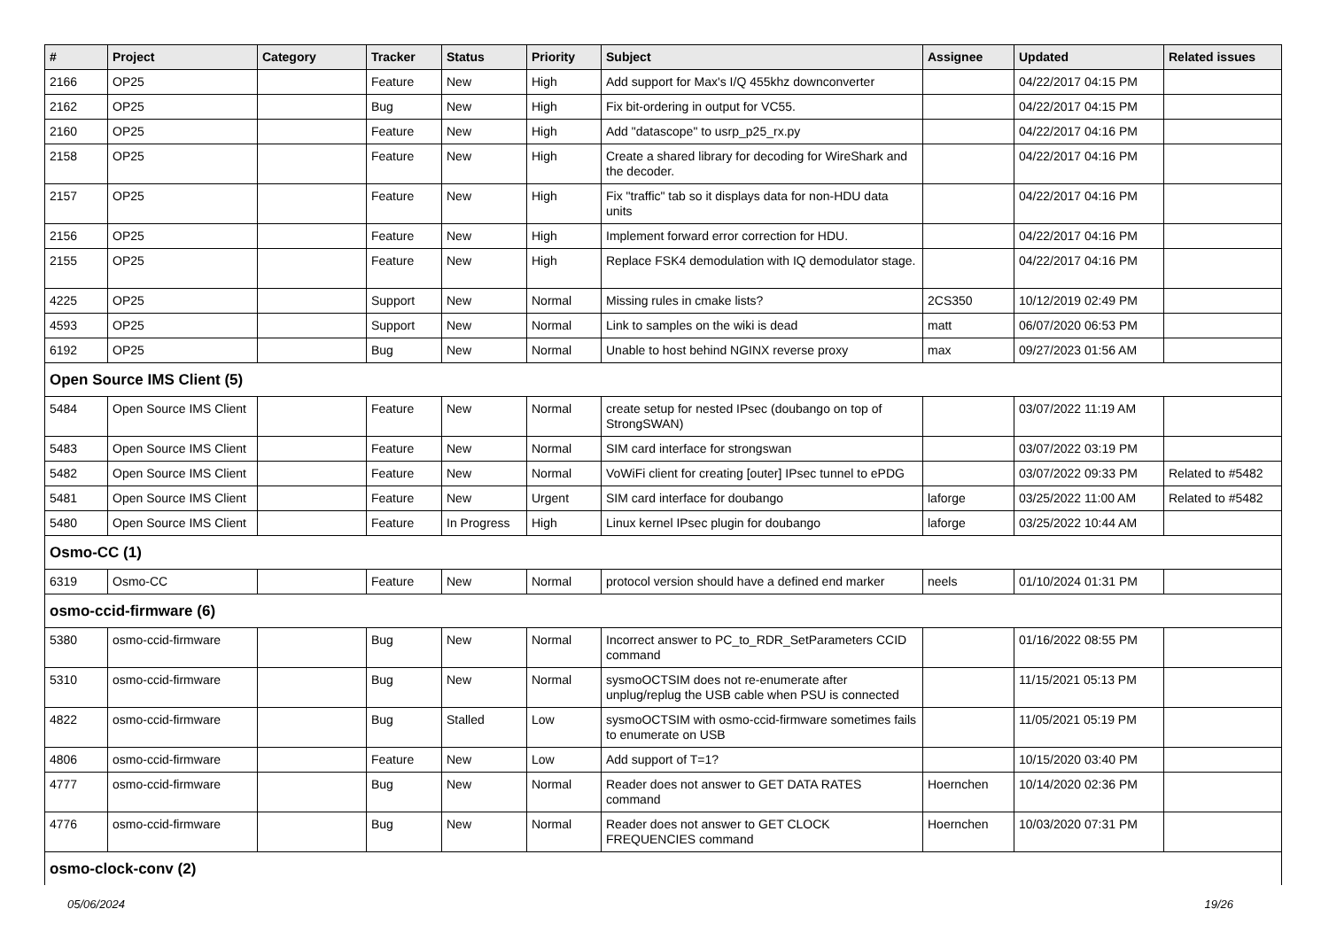| # | Project | Category | Tracker | Status | Priority | Subject | Assignee | Updated | Related issues |
| --- | --- | --- | --- | --- | --- | --- | --- | --- | --- |
| 2166 | OP25 | | Feature | New | High | Add support for Max's I/Q 455khz downconverter | | 04/22/2017 04:15 PM | |
| 2162 | OP25 | | Bug | New | High | Fix bit-ordering in output for VC55. | | 04/22/2017 04:15 PM | |
| 2160 | OP25 | | Feature | New | High | Add "datascope" to usrp_p25_rx.py | | 04/22/2017 04:16 PM | |
| 2158 | OP25 | | Feature | New | High | Create a shared library for decoding for WireShark and the decoder. | | 04/22/2017 04:16 PM | |
| 2157 | OP25 | | Feature | New | High | Fix "traffic" tab so it displays data for non-HDU data units | | 04/22/2017 04:16 PM | |
| 2156 | OP25 | | Feature | New | High | Implement forward error correction for HDU. | | 04/22/2017 04:16 PM | |
| 2155 | OP25 | | Feature | New | High | Replace FSK4 demodulation with IQ demodulator stage. | | 04/22/2017 04:16 PM | |
| 4225 | OP25 | | Support | New | Normal | Missing rules in cmake lists? | 2CS350 | 10/12/2019 02:49 PM | |
| 4593 | OP25 | | Support | New | Normal | Link to samples on the wiki is dead | matt | 06/07/2020 06:53 PM | |
| 6192 | OP25 | | Bug | New | Normal | Unable to host behind NGINX reverse proxy | max | 09/27/2023 01:56 AM | |
| Open Source IMS Client (5) | | | | | | | | | |
| 5484 | Open Source IMS Client | | Feature | New | Normal | create setup for nested IPsec (doubango on top of StrongSWAN) | | 03/07/2022 11:19 AM | |
| 5483 | Open Source IMS Client | | Feature | New | Normal | SIM card interface for strongswan | | 03/07/2022 03:19 PM | |
| 5482 | Open Source IMS Client | | Feature | New | Normal | VoWiFi client for creating [outer] IPsec tunnel to ePDG | | 03/07/2022 09:33 PM | Related to #5482 |
| 5481 | Open Source IMS Client | | Feature | New | Urgent | SIM card interface for doubango | laforge | 03/25/2022 11:00 AM | Related to #5482 |
| 5480 | Open Source IMS Client | | Feature | In Progress | High | Linux kernel IPsec plugin for doubango | laforge | 03/25/2022 10:44 AM | |
| Osmo-CC (1) | | | | | | | | | |
| 6319 | Osmo-CC | | Feature | New | Normal | protocol version should have a defined end marker | neels | 01/10/2024 01:31 PM | |
| osmo-ccid-firmware (6) | | | | | | | | | |
| 5380 | osmo-ccid-firmware | | Bug | New | Normal | Incorrect answer to PC_to_RDR_SetParameters CCID command | | 01/16/2022 08:55 PM | |
| 5310 | osmo-ccid-firmware | | Bug | New | Normal | sysmoOCTSIM does not re-enumerate after unplug/replug the USB cable when PSU is connected | | 11/15/2021 05:13 PM | |
| 4822 | osmo-ccid-firmware | | Bug | Stalled | Low | sysmoOCTSIM with osmo-ccid-firmware sometimes fails to enumerate on USB | | 11/05/2021 05:19 PM | |
| 4806 | osmo-ccid-firmware | | Feature | New | Low | Add support of T=1? | | 10/15/2020 03:40 PM | |
| 4777 | osmo-ccid-firmware | | Bug | New | Normal | Reader does not answer to GET DATA RATES command | Hoernchen | 10/14/2020 02:36 PM | |
| 4776 | osmo-ccid-firmware | | Bug | New | Normal | Reader does not answer to GET CLOCK FREQUENCIES command | Hoernchen | 10/03/2020 07:31 PM | |
| osmo-clock-conv (2) | | | | | | | | | |
05/06/2024 19/26